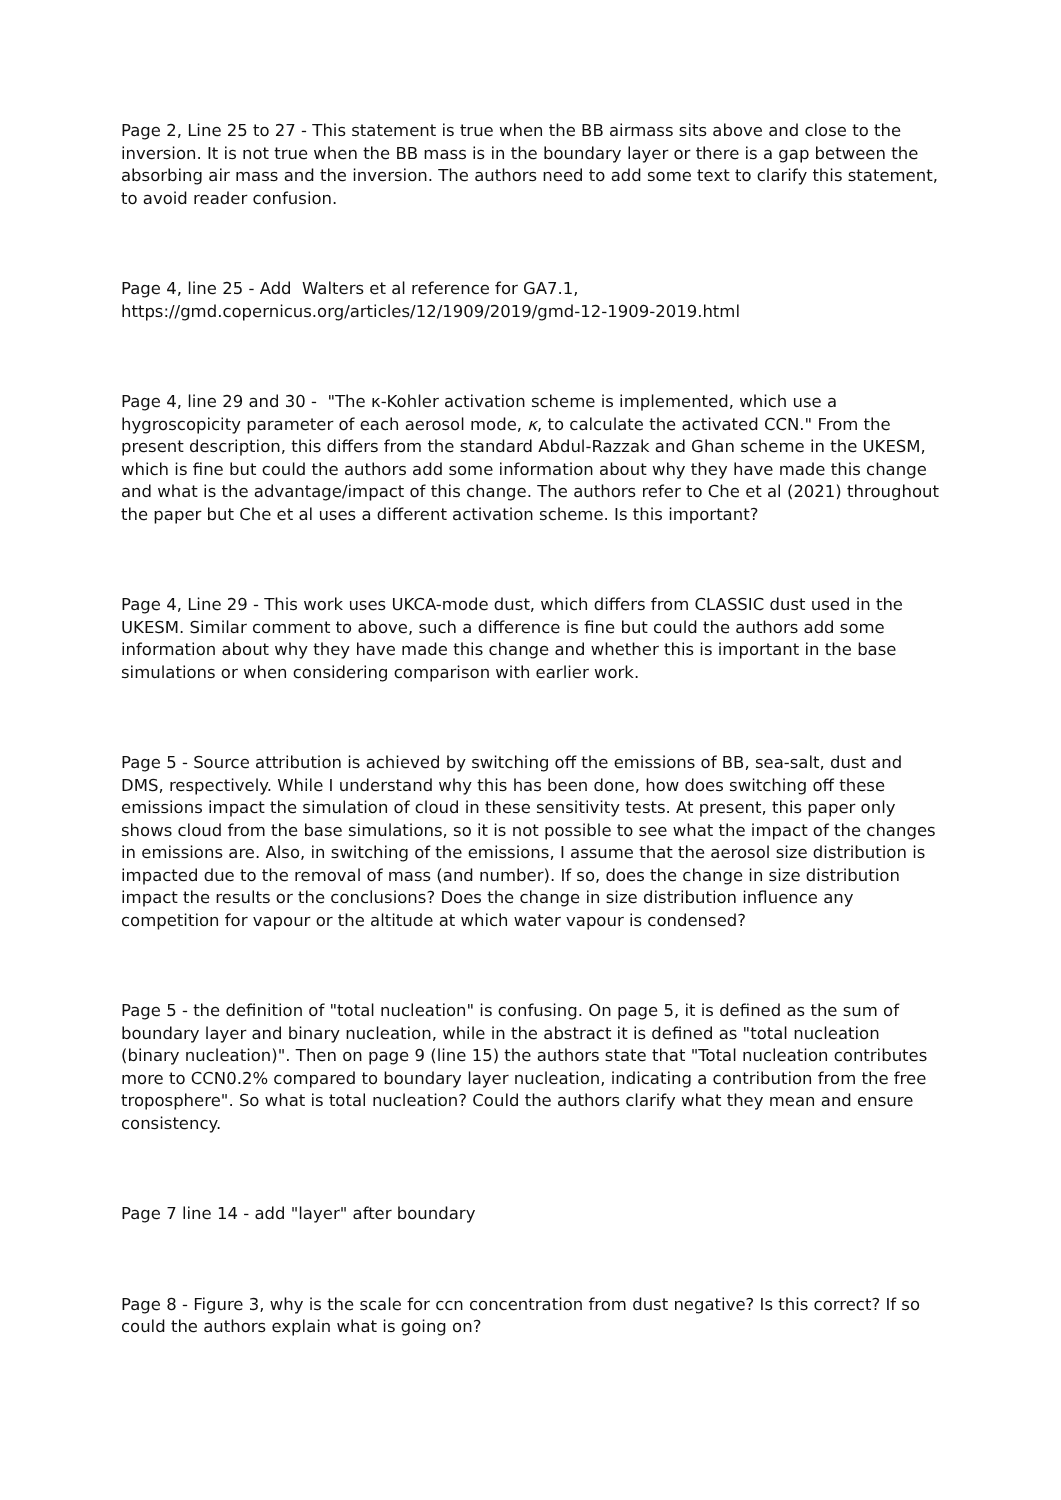Page 2, Line 25 to 27 - This statement is true when the BB airmass sits above and close to the inversion. It is not true when the BB mass is in the boundary layer or there is a gap between the absorbing air mass and the inversion. The authors need to add some text to clarify this statement, to avoid reader confusion.
Page 4, line 25 - Add Walters et al reference for GA7.1,
https://gmd.copernicus.org/articles/12/1909/2019/gmd-12-1909-2019.html
Page 4, line 29 and 30 - "The κ-Kohler activation scheme is implemented, which use a hygroscopicity parameter of each aerosol mode, κ, to calculate the activated CCN." From the present description, this differs from the standard Abdul-Razzak and Ghan scheme in the UKESM, which is fine but could the authors add some information about why they have made this change and what is the advantage/impact of this change. The authors refer to Che et al (2021) throughout the paper but Che et al uses a different activation scheme. Is this important?
Page 4, Line 29 - This work uses UKCA-mode dust, which differs from CLASSIC dust used in the UKESM. Similar comment to above, such a difference is fine but could the authors add some information about why they have made this change and whether this is important in the base simulations or when considering comparison with earlier work.
Page 5 - Source attribution is achieved by switching off the emissions of BB, sea-salt, dust and DMS, respectively. While I understand why this has been done, how does switching off these emissions impact the simulation of cloud in these sensitivity tests. At present, this paper only shows cloud from the base simulations, so it is not possible to see what the impact of the changes in emissions are. Also, in switching of the emissions, I assume that the aerosol size distribution is impacted due to the removal of mass (and number). If so, does the change in size distribution impact the results or the conclusions? Does the change in size distribution influence any competition for vapour or the altitude at which water vapour is condensed?
Page 5 - the definition of "total nucleation" is confusing. On page 5, it is defined as the sum of boundary layer and binary nucleation, while in the abstract it is defined as "total nucleation (binary nucleation)". Then on page 9 (line 15) the authors state that "Total nucleation contributes more to CCN0.2% compared to boundary layer nucleation, indicating a contribution from the free troposphere". So what is total nucleation? Could the authors clarify what they mean and ensure consistency.
Page 7 line 14 - add "layer" after boundary
Page 8 - Figure 3, why is the scale for ccn concentration from dust negative? Is this correct? If so could the authors explain what is going on?